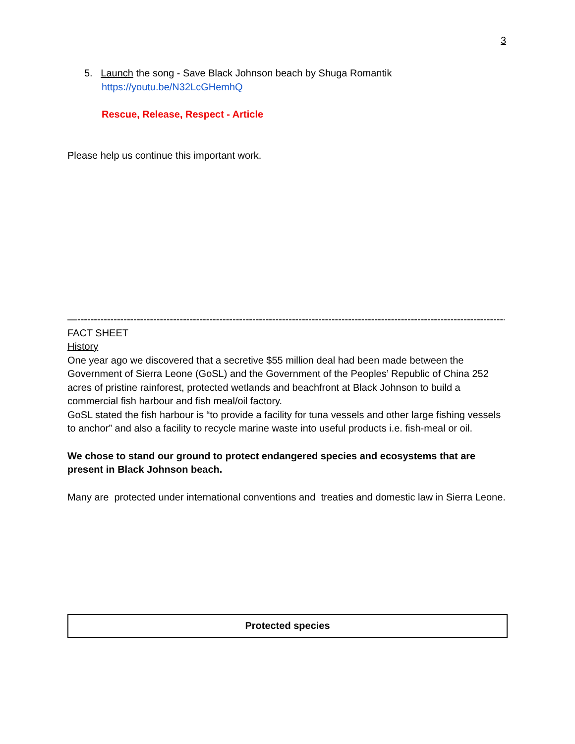3
5. Launch the song - Save Black Johnson beach by Shuga Romantik
https://youtu.be/N32LcGHemhQ
Rescue, Release, Respect - Article
Please help us continue this important work.
—----------------------------------------------------------------------------------------------------------------------------------
FACT SHEET
History
One year ago we discovered that a secretive $55 million deal had been made between the Government of Sierra Leone (GoSL) and the Government of the Peoples’ Republic of China 252 acres of pristine rainforest, protected wetlands and beachfront at Black Johnson to build a commercial fish harbour and fish meal/oil factory.
GoSL stated the fish harbour is “to provide a facility for tuna vessels and other large fishing vessels to anchor” and also a facility to recycle marine waste into useful products i.e. fish-meal or oil.
We chose to stand our ground to protect endangered species and ecosystems that are present in Black Johnson beach.
Many are protected under international conventions and treaties and domestic law in Sierra Leone.
| Protected species |
| --- |